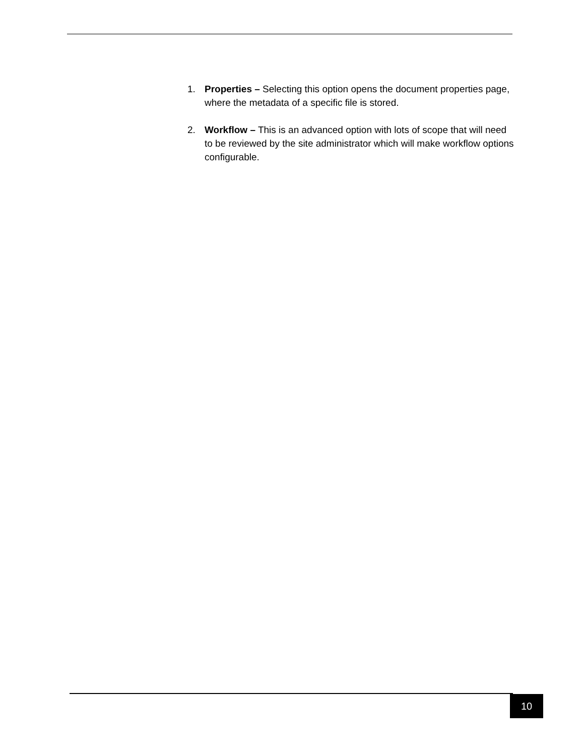1. Properties – Selecting this option opens the document properties page, where the metadata of a specific file is stored.
2. Workflow – This is an advanced option with lots of scope that will need to be reviewed by the site administrator which will make workflow options configurable.
10